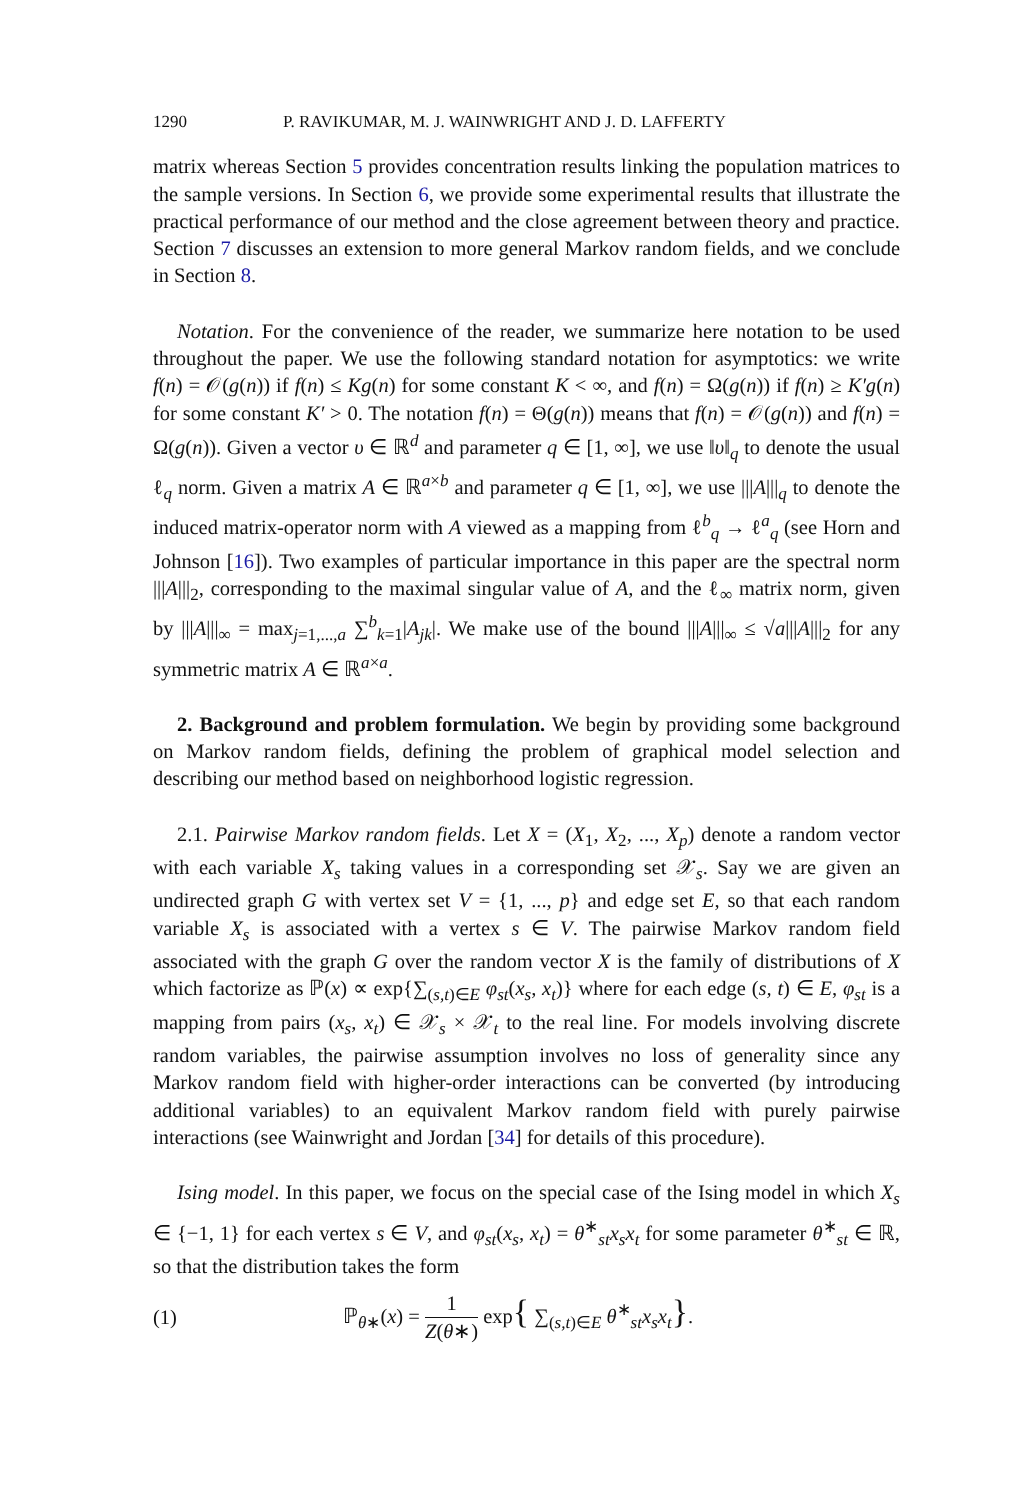1290 P. RAVIKUMAR, M. J. WAINWRIGHT AND J. D. LAFFERTY
matrix whereas Section 5 provides concentration results linking the population matrices to the sample versions. In Section 6, we provide some experimental results that illustrate the practical performance of our method and the close agreement between theory and practice. Section 7 discusses an extension to more general Markov random fields, and we conclude in Section 8.
Notation. For the convenience of the reader, we summarize here notation to be used throughout the paper. We use the following standard notation for asymptotics: we write f(n) = 𝒪(g(n)) if f(n) ≤ Kg(n) for some constant K < ∞, and f(n) = Ω(g(n)) if f(n) ≥ K′g(n) for some constant K′ > 0. The notation f(n) = Θ(g(n)) means that f(n) = 𝒪(g(n)) and f(n) = Ω(g(n)). Given a vector υ ∈ ℝ<sup>d</sup> and parameter q ∈ [1, ∞], we use ‖υ‖<sub>q</sub> to denote the usual ℓ<sub>q</sub> norm. Given a matrix A ∈ ℝ<sup>a×b</sup> and parameter q ∈ [1, ∞], we use |||A|||<sub>q</sub> to denote the induced matrix-operator norm with A viewed as a mapping from ℓ<sup>b</sup><sub>q</sub> → ℓ<sup>a</sup><sub>q</sub> (see Horn and Johnson [16]). Two examples of particular importance in this paper are the spectral norm |||A|||<sub>2</sub>, corresponding to the maximal singular value of A, and the ℓ<sub>∞</sub> matrix norm, given by |||A|||<sub>∞</sub> = max<sub>j=1,...,a</sub> ∑<sup>b</sup><sub>k=1</sub>|A<sub>jk</sub>|. We make use of the bound |||A|||<sub>∞</sub> ≤ √a|||A|||<sub>2</sub> for any symmetric matrix A ∈ ℝ<sup>a×a</sup>.
2. Background and problem formulation. We begin by providing some background on Markov random fields, defining the problem of graphical model selection and describing our method based on neighborhood logistic regression.
2.1. Pairwise Markov random fields. Let X = (X<sub>1</sub>, X<sub>2</sub>, ..., X<sub>p</sub>) denote a random vector with each variable X<sub>s</sub> taking values in a corresponding set 𝒳<sub>s</sub>. Say we are given an undirected graph G with vertex set V = {1, ..., p} and edge set E, so that each random variable X<sub>s</sub> is associated with a vertex s ∈ V. The pairwise Markov random field associated with the graph G over the random vector X is the family of distributions of X which factorize as ℙ(x) ∝ exp{∑<sub>(s,t)∈E</sub> φ<sub>st</sub>(x<sub>s</sub>, x<sub>t</sub>)} where for each edge (s, t) ∈ E, φ<sub>st</sub> is a mapping from pairs (x<sub>s</sub>, x<sub>t</sub>) ∈ 𝒳<sub>s</sub> × 𝒳<sub>t</sub> to the real line. For models involving discrete random variables, the pairwise assumption involves no loss of generality since any Markov random field with higher-order interactions can be converted (by introducing additional variables) to an equivalent Markov random field with purely pairwise interactions (see Wainwright and Jordan [34] for details of this procedure).
Ising model. In this paper, we focus on the special case of the Ising model in which X<sub>s</sub> ∈ {−1, 1} for each vertex s ∈ V, and φ<sub>st</sub>(x<sub>s</sub>, x<sub>t</sub>) = θ<sup>∗</sup><sub>st</sub>x<sub>s</sub>x<sub>t</sub> for some parameter θ<sup>∗</sup><sub>st</sub> ∈ ℝ, so that the distribution takes the form
(1) ℙ<sub>θ∗</sub>(x) = 1 Z(θ∗) exp{ ∑<sub>(s,t)∈E</sub> θ<sup>∗</sup><sub>st</sub>x<sub>s</sub>x<sub>t</sub>}.